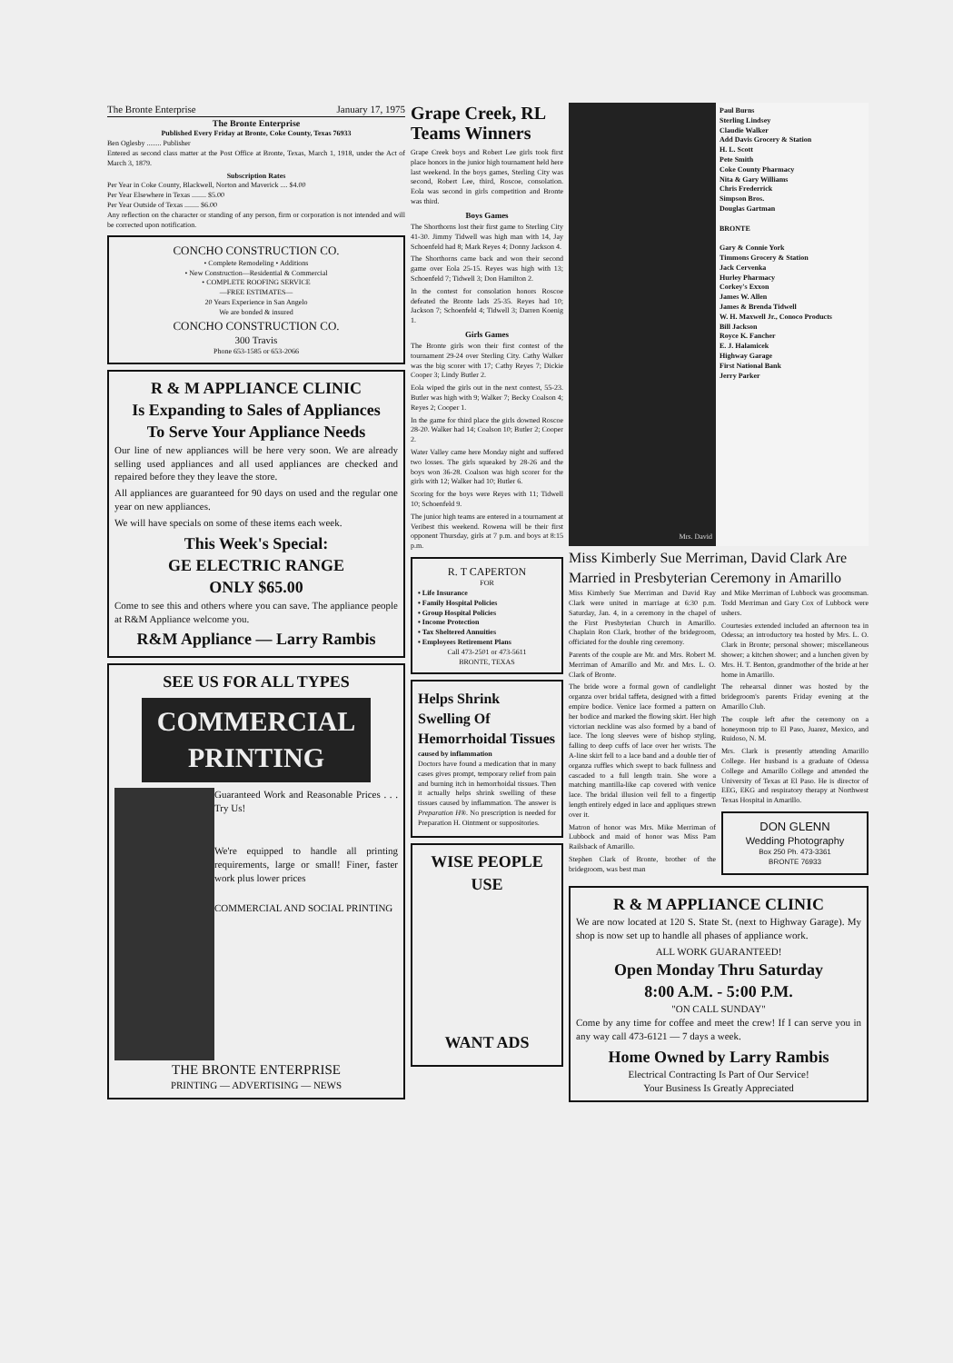The Bronte Enterprise January 17, 1975
The Bronte Enterprise
Published Every Friday at Bronte, Coke County, Texas 76933
Ben Oglesby ........ Publisher
Entered as second class matter at the Post Office at Bronte, Texas, March 1, 1918, under the Act of March 3, 1879.
Subscription Rates
Per Year in Coke County, Blackwell, Norton and Maverick .... $4.00
Per Year Elsewhere in Texas ........ $5.00
Per Year Outside of Texas ........ $6.00
Any reflection on the character or standing of any person, firm or corporation is not intended and will be corrected upon notification.
CONCHO CONSTRUCTION CO.
• Complete Remodeling • Additions
• New Construction—Residential & Commercial
• COMPLETE ROOFING SERVICE
—FREE ESTIMATES—
20 Years Experience in San Angelo
We are bonded & insured
CONCHO CONSTRUCTION CO.
300 Travis
Phone 653-1585 or 653-2066
R & M APPLIANCE CLINIC
Is Expanding to Sales of Appliances
To Serve Your Appliance Needs
Our line of new appliances will be here very soon. We are already selling used appliances and all used appliances are checked and repaired before they they leave the store.
All appliances are guaranteed for 90 days on used and the regular one year on new appliances.
We will have specials on some of these items each week.
This Week's Special:
GE ELECTRIC RANGE
ONLY $65.00
Come to see this and others where you can save. The appliance people at R&M Appliance welcome you.
R&M Appliance — Larry Rambis
SEE US FOR ALL TYPES
COMMERCIAL PRINTING
Guaranteed Work and Reasonable Prices . . . Try Us!
We're equipped to handle all printing requirements, large or small! Finer, faster work plus lower prices
COMMERCIAL AND SOCIAL PRINTING
THE BRONTE ENTERPRISE
PRINTING — ADVERTISING — NEWS
Grape Creek, RL Teams Winners
Grape Creek boys and Robert Lee girls took first place honors in the junior high tournament held here last weekend. In the boys games, Sterling City was second, Robert Lee, third, Roscoe, consolation. Eola was second in girls competition and Bronte was third.
Boys Games
The Shorthorns lost their first game to Sterling City 41-30. Jimmy Tidwell was high man with 14, Jay Schoenfeld had 8; Mark Reyes 4; Donny Jackson 4.
The Shorthorns came back and won their second game over Eola 25-15. Reyes was high with 13; Schoenfeld 7; Tidwell 3; Don Hamilton 2.
In the contest for consolation honors Roscoe defeated the Bronte lads 25-35. Reyes had 10; Jackson 7; Schoenfeld 4; Tidwell 3; Darren Koenig 1.
Girls Games
The Bronte girls won their first contest of the tournament 29-24 over Sterling City. Cathy Walker was the big scorer with 17; Cathy Reyes 7; Dickie Cooper 3; Lindy Butler 2.
Eola wiped the girls out in the next contest, 55-23. Butler was high with 9; Walker 7; Becky Coalson 4; Reyes 2; Cooper 1.
In the game for third place the girls downed Roscoe 28-20. Walker had 14; Coalson 10; Butler 2; Cooper 2.
Water Valley came here Monday night and suffered two losses. The girls squeaked by 28-26 and the boys won 36-28. Coalson was high scorer for the girls with 12; Walker had 10; Butler 6.
Scoring for the boys were Reyes with 11; Tidwell 10; Schoenfeld 9.
The junior high teams are entered in a tournament at Veribest this weekend. Rowena will be their first opponent Thursday, girls at 7 p.m. and boys at 8:15 p.m.
R. T CAPERTON
FOR
• Life Insurance
• Family Hospital Policies
• Group Hospital Policies
• Income Protection
• Tax Sheltered Annuities
• Employees Retirement Plans
Call 473-2501 or 473-5611
BRONTE, TEXAS
Helps Shrink Swelling Of Hemorrhoidal Tissues
caused by inflammation
Doctors have found a medication that in many cases gives prompt, temporary relief from pain and burning itch in hemorrhoidal tissues. Then it actually helps shrink swelling of these tissues caused by inflammation. The answer is Preparation H®. No prescription is needed for Preparation H. Ointment or suppositories.
WISE PEOPLE
USE
WANT ADS
Mrs. David
Paul Burns
Sterling Lindsey
Claudie Walker
Add Davis Grocery & Station
H. L. Scott
Pete Smith
Coke County Pharmacy
Nita & Gary Williams
Chris Frederrick
Simpson Bros.
Douglas Gartman
BRONTE
Gary & Connie York
Timmons Grocery & Station
Jack Cervenka
Hurley Pharmacy
Corkey's Exxon
James W. Allen
James & Brenda Tidwell
W. H. Maxwell Jr., Conoco Products
Bill Jackson
Royce K. Fancher
E. J. Halamicek
Highway Garage
First National Bank
Jerry Parker
Miss Kimberly Sue Merriman, David Clark Are Married in Presbyterian Ceremony in Amarillo
Miss Kimberly Sue Merriman and David Ray Clark were united in marriage at 6:30 p.m. Saturday, Jan. 4, in a ceremony in the chapel of the First Presbyterian Church in Amarillo. Chaplain Ron Clark, brother of the bridegroom, officiated for the double ring ceremony.
Parents of the couple are Mr. and Mrs. Robert M. Merriman of Amarillo and Mr. and Mrs. L. O. Clark of Bronte.
The bride wore a formal gown of candlelight organza over bridal taffeta, designed with a fitted empire bodice. Venice lace formed a pattern on her bodice and marked the flowing skirt. Her high victorian neckline was also formed by a band of lace. The long sleeves were of bishop styling, falling to deep cuffs of lace over her wrists. The A-line skirt fell to a lace band and a double tier of organza ruffles which swept to back fullness and cascaded to a full length train. She wore a matching mantilla-like cap covered with venice lace. The bridal illusion veil fell to a fingertip length entirely edged in lace and appliques strewn over it.
Matron of honor was Mrs. Mike Merriman of Lubbock and maid of honor was Miss Pam Railsback of Amarillo.
Stephen Clark of Bronte, brother of the bridegroom, was best man
and Mike Merriman of Lubbock was groomsman. Todd Merriman and Gary Cox of Lubbock were ushers.
Courtesies extended included an afternoon tea in Odessa; an introductory tea hosted by Mrs. L. O. Clark in Bronte; personal shower; miscellaneous shower; a kitchen shower; and a lunchen given by Mrs. H. T. Benton, grandmother of the bride at her home in Amarillo.
The rehearsal dinner was hosted by the bridegroom's parents Friday evening at the Amarillo Club.
The couple left after the ceremony on a honeymoon trip to El Paso, Juarez, Mexico, and Ruidoso, N. M.
Mrs. Clark is presently attending Amarillo College. Her husband is a graduate of Odessa College and Amarillo College and attended the University of Texas at El Paso. He is director of EEG, EKG and respiratory therapy at Northwest Texas Hospital in Amarillo.
DON GLENN
Wedding Photography
Box 250 Ph. 473-3361
BRONTE 76933
R & M APPLIANCE CLINIC
We are now located at 120 S. State St. (next to Highway Garage). My shop is now set up to handle all phases of appliance work.
ALL WORK GUARANTEED!
Open Monday Thru Saturday
8:00 A.M. - 5:00 P.M.
"ON CALL SUNDAY"
Come by any time for coffee and meet the crew! If I can serve you in any way call 473-6121 — 7 days a week.
Home Owned by Larry Rambis
Electrical Contracting Is Part of Our Service!
Your Business Is Greatly Appreciated